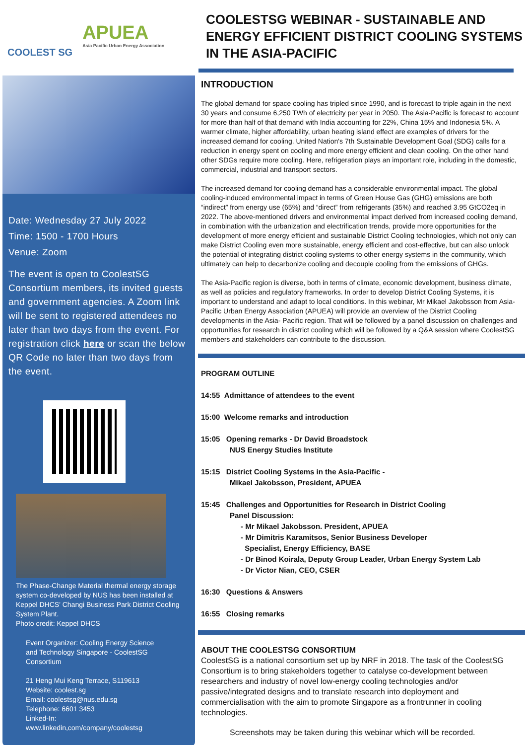COOLEST SG
APUEA
Asia Pacific Urban Energy Association
COOLESTSG WEBINAR - SUSTAINABLE AND ENERGY EFFICIENT DISTRICT COOLING SYSTEMS IN THE ASIA-PACIFIC
Date: Wednesday 27 July 2022
Time: 1500 - 1700 Hours
Venue: Zoom
The event is open to CoolestSG Consortium members, its invited guests and government agencies. A Zoom link will be sent to registered attendees no later than two days from the event. For registration click here or scan the below QR Code no later than two days from the event.
The Phase-Change Material thermal energy storage system co-developed by NUS has been installed at Keppel DHCS' Changi Business Park District Cooling System Plant.
Photo credit: Keppel DHCS
Event Organizer: Cooling Energy Science and Technology Singapore - CoolestSG Consortium
21 Heng Mui Keng Terrace, S119613
Website: coolest.sg
Email: coolestsg@nus.edu.sg
Telephone: 6601 3453
Linked-In:
www.linkedin,com/company/coolestsg
INTRODUCTION
The global demand for space cooling has tripled since 1990, and is forecast to triple again in the next 30 years and consume 6,250 TWh of electricity per year in 2050. The Asia-Pacific is forecast to account for more than half of that demand with India accounting for 22%, China 15% and Indonesia 5%. A warmer climate, higher affordability, urban heating island effect are examples of drivers for the increased demand for cooling. United Nation's 7th Sustainable Development Goal (SDG) calls for a reduction in energy spent on cooling and more energy efficient and clean cooling. On the other hand other SDGs require more cooling. Here, refrigeration plays an important role, including in the domestic, commercial, industrial and transport sectors.
The increased demand for cooling demand has a considerable environmental impact. The global cooling-induced environmental impact in terms of Green House Gas (GHG) emissions are both “indirect” from energy use (65%) and “direct” from refrigerants (35%) and reached 3.95 GtCO2eq in 2022. The above-mentioned drivers and environmental impact derived from increased cooling demand, in combination with the urbanization and electrification trends, provide more opportunities for the development of more energy efficient and sustainable District Cooling technologies, which not only can make District Cooling even more sustainable, energy efficient and cost-effective, but can also unlock the potential of integrating district cooling systems to other energy systems in the community, which ultimately can help to decarbonize cooling and decouple cooling from the emissions of GHGs.
The Asia-Pacific region is diverse, both in terms of climate, economic development, business climate, as well as policies and regulatory frameworks. In order to develop District Cooling Systems, it is important to understand and adapt to local conditions. In this webinar, Mr Mikael Jakobsson from Asia-Pacific Urban Energy Association (APUEA) will provide an overview of the District Cooling developments in the Asia- Pacific region. That will be followed by a panel discussion on challenges and opportunities for research in district cooling which will be followed by a Q&A session where CoolestSG members and stakeholders can contribute to the discussion.
PROGRAM OUTLINE
14:55 Admittance of attendees to the event
15:00 Welcome remarks and introduction
15:05 Opening remarks - Dr David Broadstock
NUS Energy Studies Institute
15:15 District Cooling Systems in the Asia-Pacific -
Mikael Jakobsson, President, APUEA
15:45 Challenges and Opportunities for Research in District Cooling
Panel Discussion:
- Mr Mikael Jakobsson. President, APUEA
- Mr Dimitris Karamitsos, Senior Business Developer
Specialist, Energy Efficiency, BASE
- Dr Binod Koirala, Deputy Group Leader, Urban Energy System Lab
- Dr Victor Nian, CEO, CSER
16:30 Questions & Answers
16:55 Closing remarks
ABOUT THE COOLESTSG CONSORTIUM
CoolestSG is a national consortium set up by NRF in 2018. The task of the CoolestSG Consortium is to bring stakeholders together to catalyse co-development between researchers and industry of novel low-energy cooling technologies and/or passive/integrated designs and to translate research into deployment and commercialisation with the aim to promote Singapore as a frontrunner in cooling technologies.
Screenshots may be taken during this webinar which will be recorded.